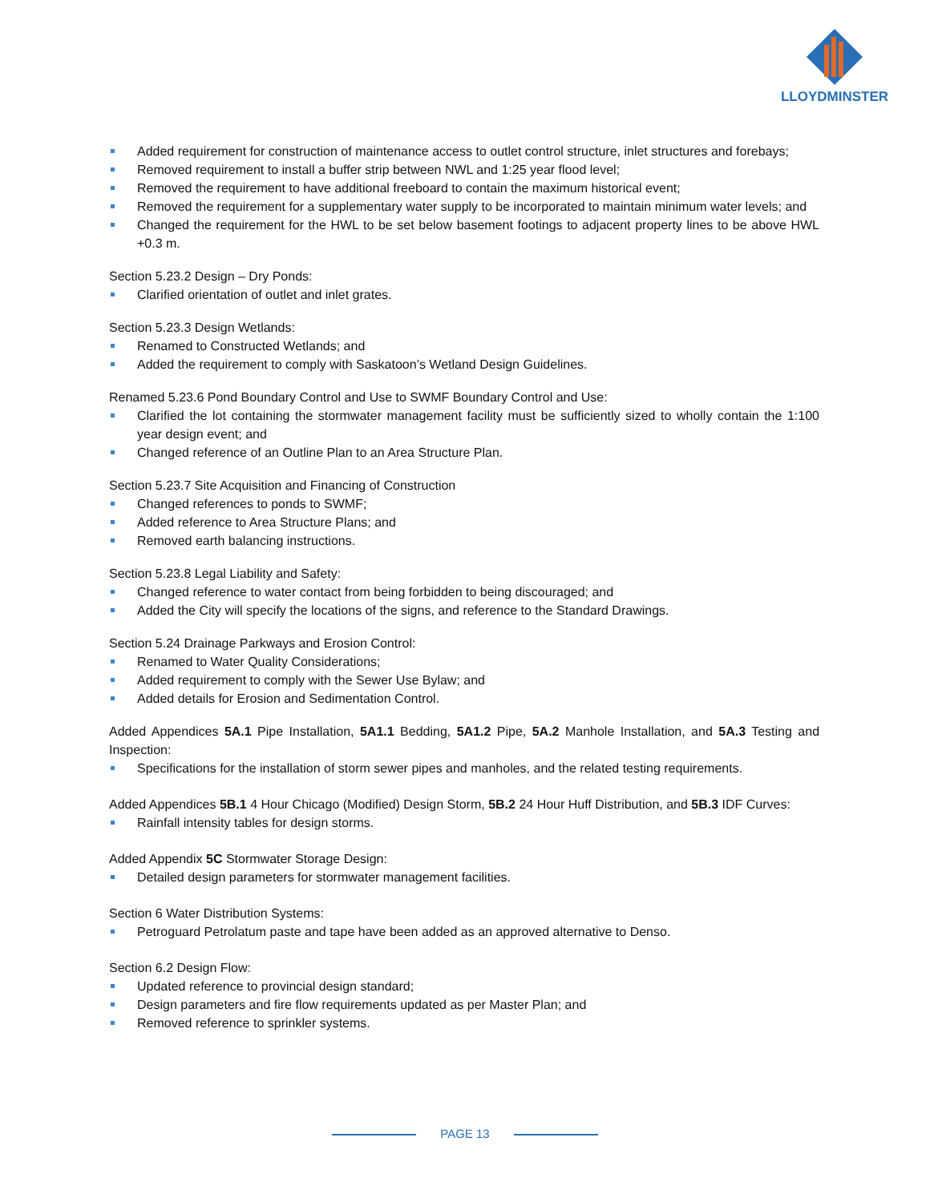LLOYDMINSTER
Added requirement for construction of maintenance access to outlet control structure, inlet structures and forebays;
Removed requirement to install a buffer strip between NWL and 1:25 year flood level;
Removed the requirement to have additional freeboard to contain the maximum historical event;
Removed the requirement for a supplementary water supply to be incorporated to maintain minimum water levels; and
Changed the requirement for the HWL to be set below basement footings to adjacent property lines to be above HWL +0.3 m.
Section 5.23.2 Design – Dry Ponds:
Clarified orientation of outlet and inlet grates.
Section 5.23.3 Design Wetlands:
Renamed to Constructed Wetlands; and
Added the requirement to comply with Saskatoon’s Wetland Design Guidelines.
Renamed 5.23.6 Pond Boundary Control and Use to SWMF Boundary Control and Use:
Clarified the lot containing the stormwater management facility must be sufficiently sized to wholly contain the 1:100 year design event; and
Changed reference of an Outline Plan to an Area Structure Plan.
Section 5.23.7 Site Acquisition and Financing of Construction
Changed references to ponds to SWMF;
Added reference to Area Structure Plans; and
Removed earth balancing instructions.
Section 5.23.8 Legal Liability and Safety:
Changed reference to water contact from being forbidden to being discouraged; and
Added the City will specify the locations of the signs, and reference to the Standard Drawings.
Section 5.24 Drainage Parkways and Erosion Control:
Renamed to Water Quality Considerations;
Added requirement to comply with the Sewer Use Bylaw; and
Added details for Erosion and Sedimentation Control.
Added Appendices 5A.1 Pipe Installation, 5A1.1 Bedding, 5A1.2 Pipe, 5A.2 Manhole Installation, and 5A.3 Testing and Inspection:
Specifications for the installation of storm sewer pipes and manholes, and the related testing requirements.
Added Appendices 5B.1 4 Hour Chicago (Modified) Design Storm, 5B.2 24 Hour Huff Distribution, and 5B.3 IDF Curves:
Rainfall intensity tables for design storms.
Added Appendix 5C Stormwater Storage Design:
Detailed design parameters for stormwater management facilities.
Section 6 Water Distribution Systems:
Petroguard Petrolatum paste and tape have been added as an approved alternative to Denso.
Section 6.2 Design Flow:
Updated reference to provincial design standard;
Design parameters and fire flow requirements updated as per Master Plan; and
Removed reference to sprinkler systems.
PAGE 13